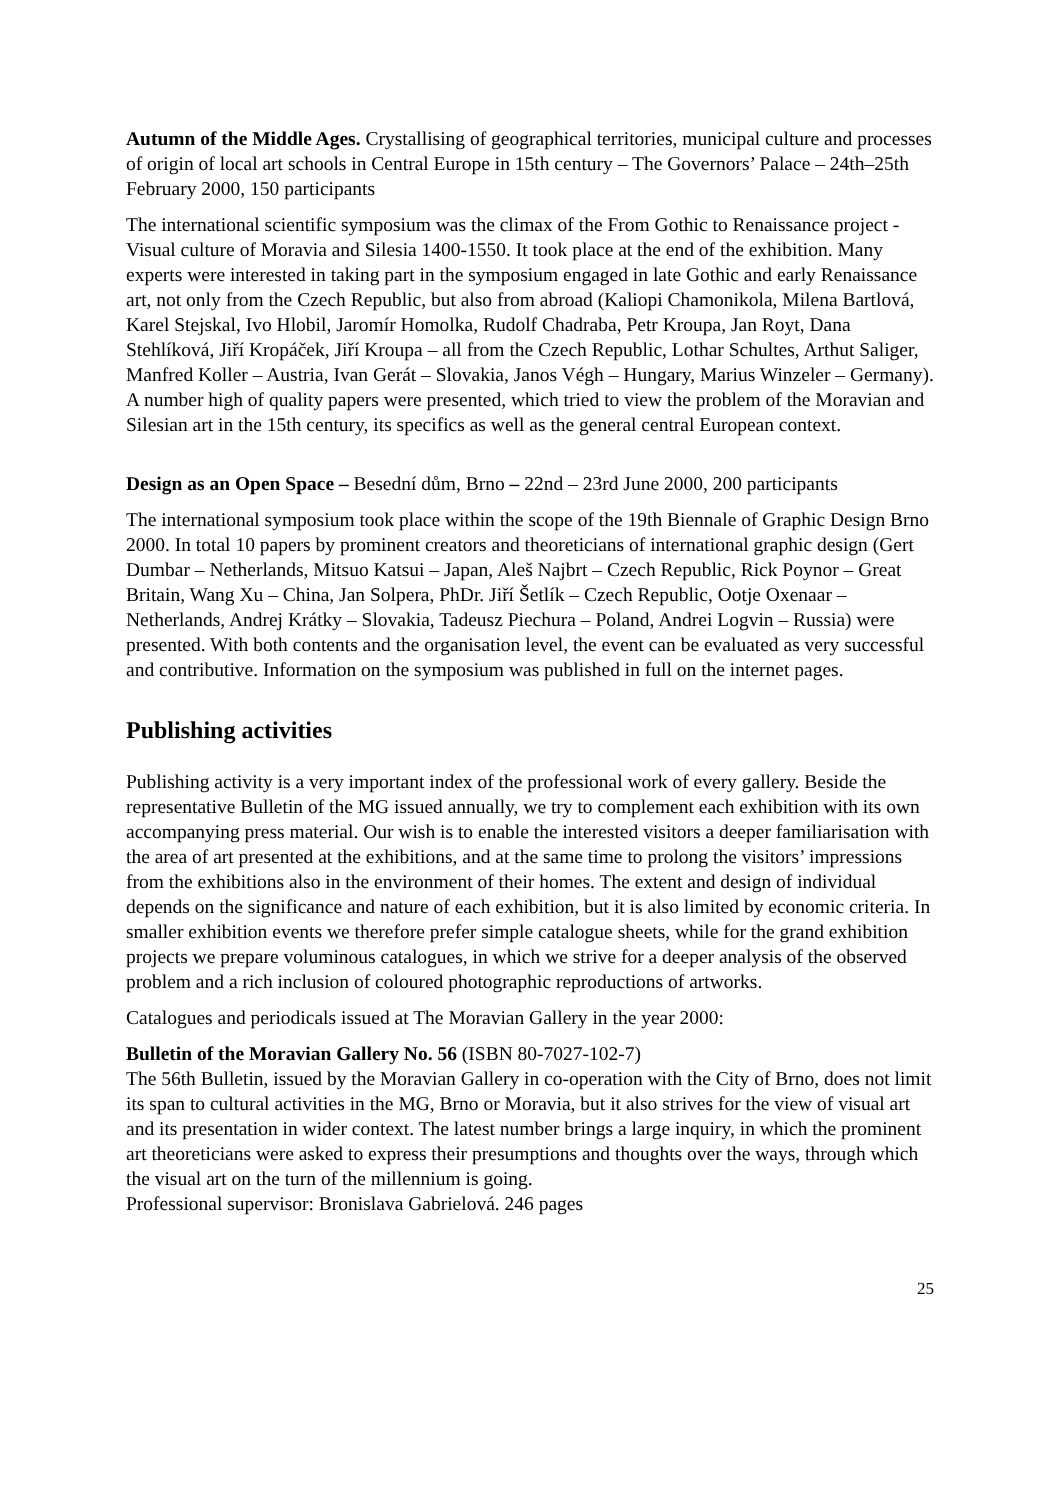Autumn of the Middle Ages. Crystallising of geographical territories, municipal culture and processes of origin of local art schools in Central Europe in 15th century – The Governors’ Palace – 24th–25th February 2000, 150 participants
The international scientific symposium was the climax of the From Gothic to Renaissance project - Visual culture of Moravia and Silesia 1400-1550. It took place at the end of the exhibition. Many experts were interested in taking part in the symposium engaged in late Gothic and early Renaissance art, not only from the Czech Republic, but also from abroad (Kaliopi Chamonikola, Milena Bartlová, Karel Stejskal, Ivo Hlobil, Jaromír Homolka, Rudolf Chadraba, Petr Kroupa, Jan Royt, Dana Stehlíková, Jiří Kropáček, Jiří Kroupa – all from the Czech Republic, Lothar Schultes, Arthut Saliger, Manfred Koller – Austria, Ivan Gerát – Slovakia, Janos Végh – Hungary, Marius Winzeler – Germany). A number high of quality papers were presented, which tried to view the problem of the Moravian and Silesian art in the 15th century, its specifics as well as the general central European context.
Design as an Open Space – Besední dům, Brno – 22nd – 23rd June 2000, 200 participants
The international symposium took place within the scope of the 19th Biennale of Graphic Design Brno 2000. In total 10 papers by prominent creators and theoreticians of international graphic design (Gert Dumbar – Netherlands, Mitsuo Katsui – Japan, Aleš Najbrt – Czech Republic, Rick Poynor – Great Britain, Wang Xu – China, Jan Solpera, PhDr. Jiří Šetlík – Czech Republic, Ootje Oxenaar – Netherlands, Andrej Krátky – Slovakia, Tadeusz Piechura – Poland, Andrei Logvin – Russia) were presented. With both contents and the organisation level, the event can be evaluated as very successful and contributive. Information on the symposium was published in full on the internet pages.
Publishing activities
Publishing activity is a very important index of the professional work of every gallery. Beside the representative Bulletin of the MG issued annually, we try to complement each exhibition with its own accompanying press material. Our wish is to enable the interested visitors a deeper familiarisation with the area of art presented at the exhibitions, and at the same time to prolong the visitors’ impressions from the exhibitions also in the environment of their homes. The extent and design of individual depends on the significance and nature of each exhibition, but it is also limited by economic criteria. In smaller exhibition events we therefore prefer simple catalogue sheets, while for the grand exhibition projects we prepare voluminous catalogues, in which we strive for a deeper analysis of the observed problem and a rich inclusion of coloured photographic reproductions of artworks.
Catalogues and periodicals issued at The Moravian Gallery in the year 2000:
Bulletin of the Moravian Gallery No. 56 (ISBN 80-7027-102-7)
The 56th Bulletin, issued by the Moravian Gallery in co-operation with the City of Brno, does not limit its span to cultural activities in the MG, Brno or Moravia, but it also strives for the view of visual art and its presentation in wider context. The latest number brings a large inquiry, in which the prominent art theoreticians were asked to express their presumptions and thoughts over the ways, through which the visual art on the turn of the millennium is going.
Professional supervisor: Bronislava Gabrielová. 246 pages
25